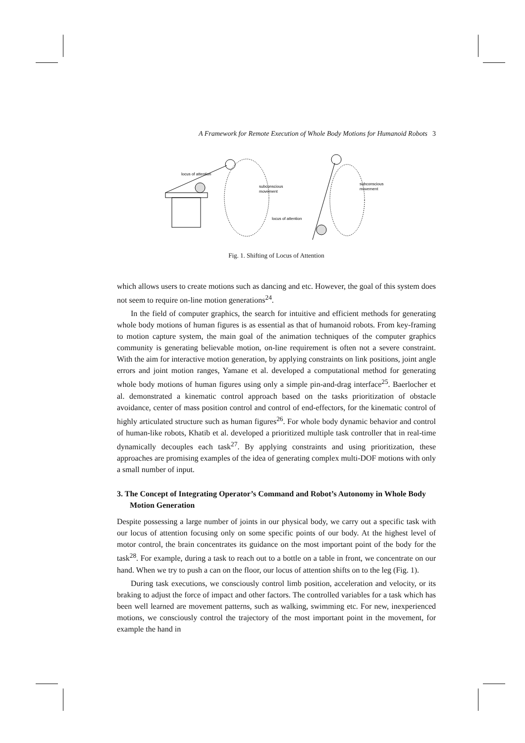A Framework for Remote Execution of Whole Body Motions for Humanoid Robots 3
locus of attention
subconscious
movement
locus of attention
subconscious
movement
Fig. 1. Shifting of Locus of Attention
which allows users to create motions such as dancing and etc. However, the goal of this system does not seem to require on-line motion generations<sup>24</sup>.
In the field of computer graphics, the search for intuitive and efficient methods for generating whole body motions of human figures is as essential as that of humanoid robots. From key-framing to motion capture system, the main goal of the animation techniques of the computer graphics community is generating believable motion, on-line requirement is often not a severe constraint. With the aim for interactive motion generation, by applying constraints on link positions, joint angle errors and joint motion ranges, Yamane et al. developed a computational method for generating whole body motions of human figures using only a simple pin-and-drag interface<sup>25</sup>. Baerlocher et al. demonstrated a kinematic control approach based on the tasks prioritization of obstacle avoidance, center of mass position control and control of end-effectors, for the kinematic control of highly articulated structure such as human figures<sup>26</sup>. For whole body dynamic behavior and control of human-like robots, Khatib et al. developed a prioritized multiple task controller that in real-time dynamically decouples each task<sup>27</sup>. By applying constraints and using prioritization, these approaches are promising examples of the idea of generating complex multi-DOF motions with only a small number of input.
3. The Concept of Integrating Operator’s Command and Robot’s Autonomy in Whole Body Motion Generation
Despite possessing a large number of joints in our physical body, we carry out a specific task with our locus of attention focusing only on some specific points of our body. At the highest level of motor control, the brain concentrates its guidance on the most important point of the body for the task<sup>28</sup>. For example, during a task to reach out to a bottle on a table in front, we concentrate on our hand. When we try to push a can on the floor, our locus of attention shifts on to the leg (Fig. 1).
During task executions, we consciously control limb position, acceleration and velocity, or its braking to adjust the force of impact and other factors. The controlled variables for a task which has been well learned are movement patterns, such as walking, swimming etc. For new, inexperienced motions, we consciously control the trajectory of the most important point in the movement, for example the hand in